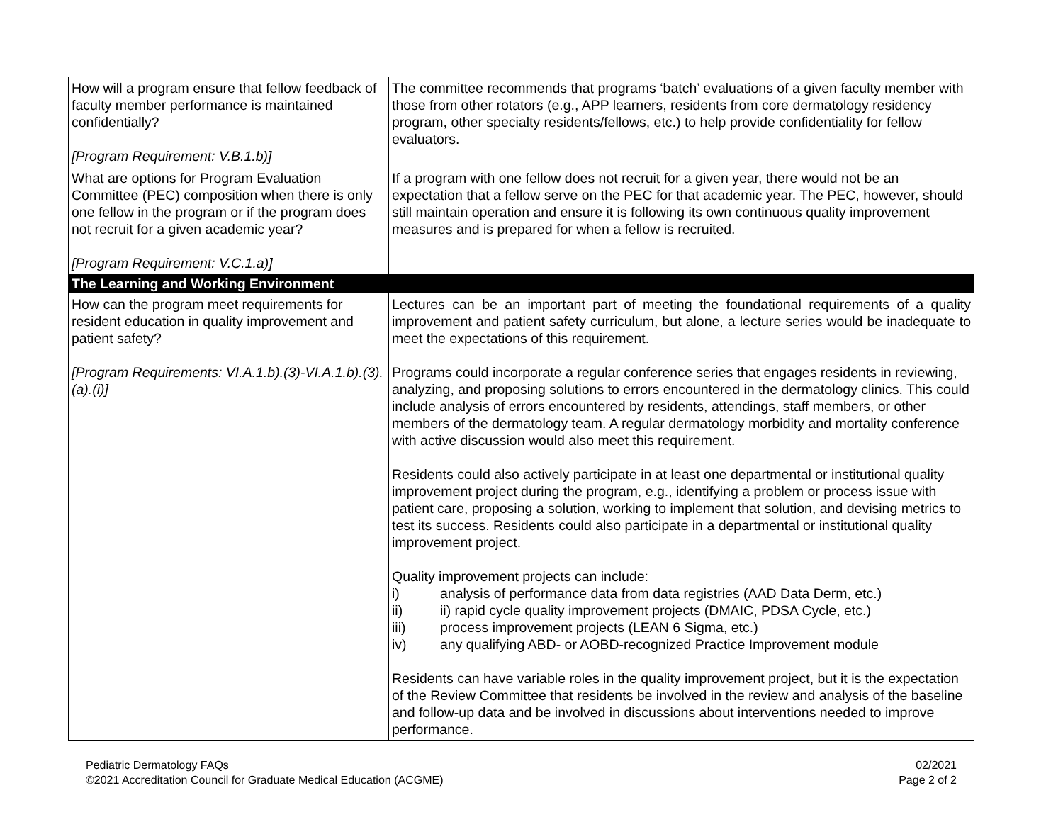| How will a program ensure that fellow feedback of faculty member performance is maintained confidentially? [Program Requirement: V.B.1.b)] | The committee recommends that programs ‘batch’ evaluations of a given faculty member with those from other rotators (e.g., APP learners, residents from core dermatology residency program, other specialty residents/fellows, etc.) to help provide confidentiality for fellow evaluators. |
| What are options for Program Evaluation Committee (PEC) composition when there is only one fellow in the program or if the program does not recruit for a given academic year? [Program Requirement: V.C.1.a)] | If a program with one fellow does not recruit for a given year, there would not be an expectation that a fellow serve on the PEC for that academic year. The PEC, however, should still maintain operation and ensure it is following its own continuous quality improvement measures and is prepared for when a fellow is recruited. |
| The Learning and Working Environment | |
| How can the program meet requirements for resident education in quality improvement and patient safety? [Program Requirements: VI.A.1.b).(3)-VI.A.1.b).(3).(a).(i)] | Lectures can be an important part of meeting the foundational requirements of a quality improvement and patient safety curriculum, but alone, a lecture series would be inadequate to meet the expectations of this requirement. Programs could incorporate a regular conference series that engages residents in reviewing, analyzing, and proposing solutions to errors encountered in the dermatology clinics. This could include analysis of errors encountered by residents, attendings, staff members, or other members of the dermatology team. A regular dermatology morbidity and mortality conference with active discussion would also meet this requirement. Residents could also actively participate in at least one departmental or institutional quality improvement project during the program, e.g., identifying a problem or process issue with patient care, proposing a solution, working to implement that solution, and devising metrics to test its success. Residents could also participate in a departmental or institutional quality improvement project. Quality improvement projects can include: i) analysis of performance data from data registries (AAD Data Derm, etc.) ii) ii) rapid cycle quality improvement projects (DMAIC, PDSA Cycle, etc.) iii) process improvement projects (LEAN 6 Sigma, etc.) iv) any qualifying ABD- or AOBD-recognized Practice Improvement module Residents can have variable roles in the quality improvement project, but it is the expectation of the Review Committee that residents be involved in the review and analysis of the baseline and follow-up data and be involved in discussions about interventions needed to improve performance. |
Pediatric Dermatology FAQs
©2021 Accreditation Council for Graduate Medical Education (ACGME)
02/2021
Page 2 of 2